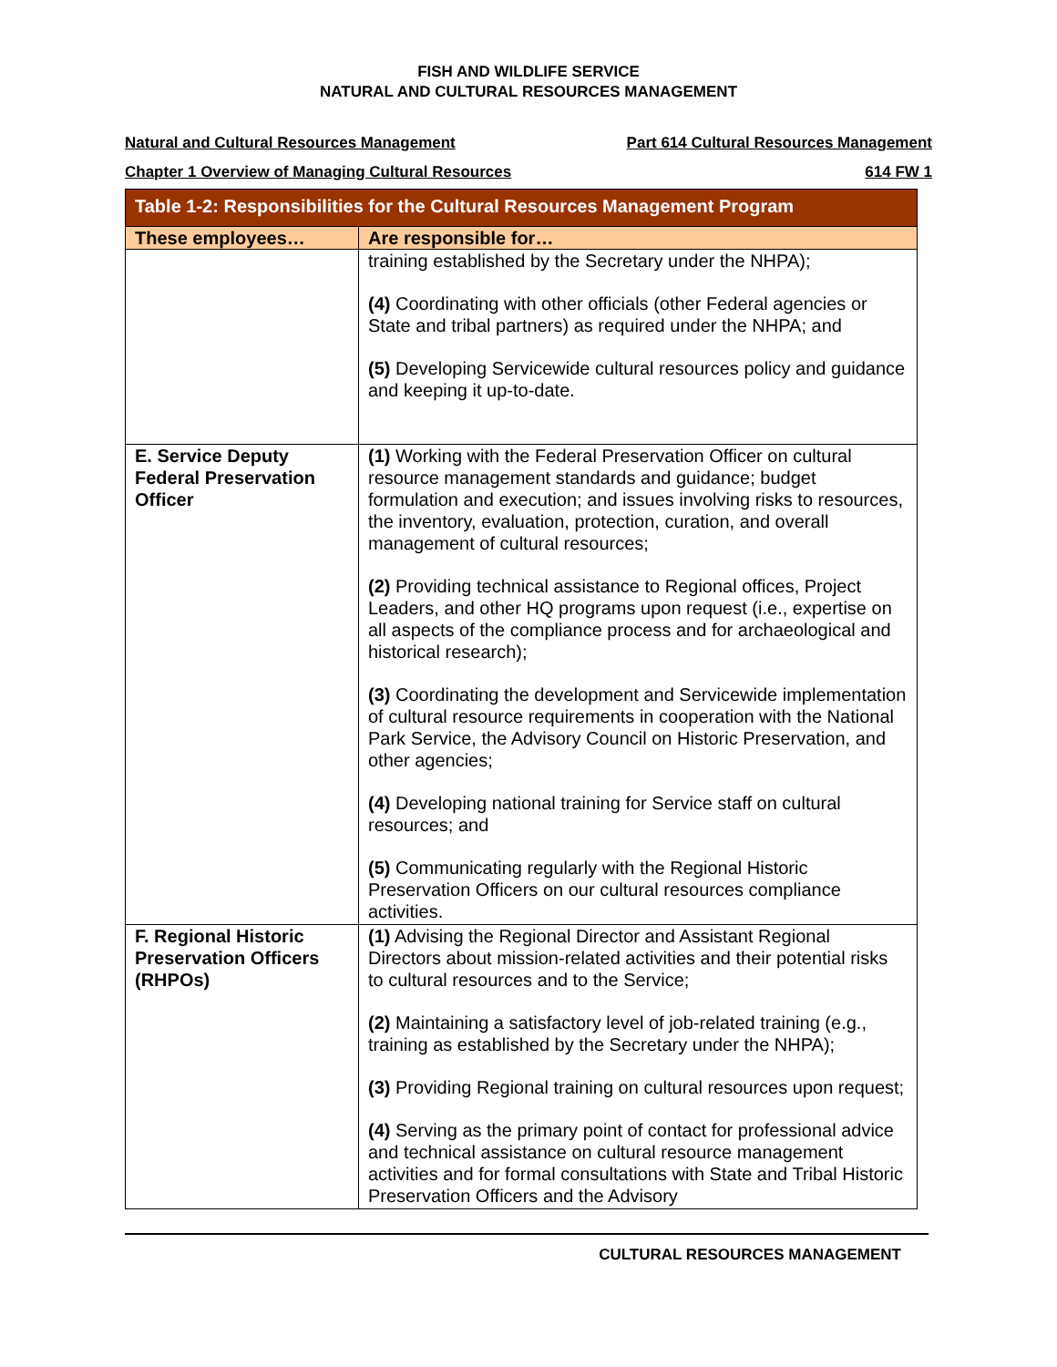FISH AND WILDLIFE SERVICE
NATURAL AND CULTURAL RESOURCES MANAGEMENT
Natural and Cultural Resources Management Part 614 Cultural Resources Management
Chapter 1 Overview of Managing Cultural Resources 614 FW 1
| Table 1-2: Responsibilities for the Cultural Resources Management Program | |
| --- | --- |
| These employees… | Are responsible for… |
| | training established by the Secretary under the NHPA); (4) Coordinating with other officials (other Federal agencies or State and tribal partners) as required under the NHPA; and (5) Developing Servicewide cultural resources policy and guidance and keeping it up-to-date. |
| E. Service Deputy Federal Preservation Officer | (1) Working with the Federal Preservation Officer on cultural resource management standards and guidance; budget formulation and execution; and issues involving risks to resources, the inventory, evaluation, protection, curation, and overall management of cultural resources; (2) Providing technical assistance to Regional offices, Project Leaders, and other HQ programs upon request (i.e., expertise on all aspects of the compliance process and for archaeological and historical research); (3) Coordinating the development and Servicewide implementation of cultural resource requirements in cooperation with the National Park Service, the Advisory Council on Historic Preservation, and other agencies; (4) Developing national training for Service staff on cultural resources; and (5) Communicating regularly with the Regional Historic Preservation Officers on our cultural resources compliance activities. |
| F. Regional Historic Preservation Officers (RHPOs) | (1) Advising the Regional Director and Assistant Regional Directors about mission-related activities and their potential risks to cultural resources and to the Service; (2) Maintaining a satisfactory level of job-related training (e.g., training as established by the Secretary under the NHPA); (3) Providing Regional training on cultural resources upon request; (4) Serving as the primary point of contact for professional advice and technical assistance on cultural resource management activities and for formal consultations with State and Tribal Historic Preservation Officers and the Advisory |
CULTURAL RESOURCES MANAGEMENT